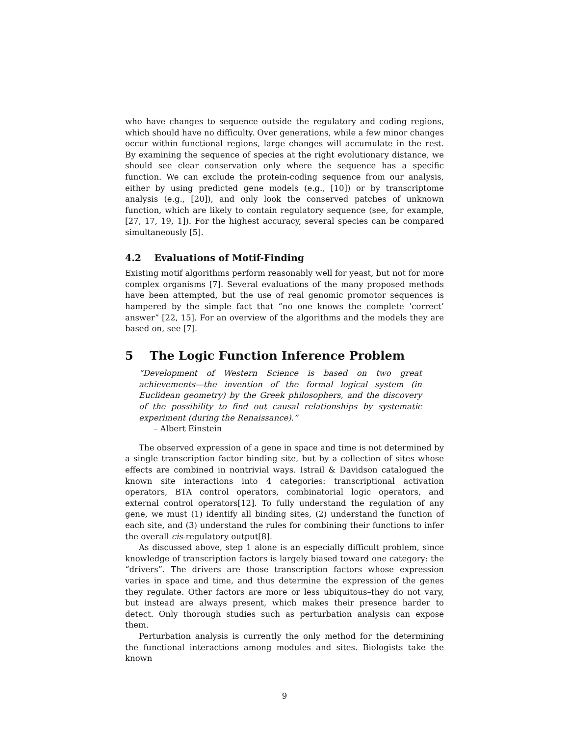who have changes to sequence outside the regulatory and coding regions, which should have no difficulty. Over generations, while a few minor changes occur within functional regions, large changes will accumulate in the rest. By examining the sequence of species at the right evolutionary distance, we should see clear conservation only where the sequence has a specific function. We can exclude the protein-coding sequence from our analysis, either by using predicted gene models (e.g., [10]) or by transcriptome analysis (e.g., [20]), and only look the conserved patches of unknown function, which are likely to contain regulatory sequence (see, for example, [27, 17, 19, 1]). For the highest accuracy, several species can be compared simultaneously [5].
4.2 Evaluations of Motif-Finding
Existing motif algorithms perform reasonably well for yeast, but not for more complex organisms [7]. Several evaluations of the many proposed methods have been attempted, but the use of real genomic promotor sequences is hampered by the simple fact that “no one knows the complete ’correct’ answer” [22, 15]. For an overview of the algorithms and the models they are based on, see [7].
5 The Logic Function Inference Problem
“Development of Western Science is based on two great achievements—the invention of the formal logical system (in Euclidean geometry) by the Greek philosophers, and the discovery of the possibility to find out causal relationships by systematic experiment (during the Renaissance).”
– Albert Einstein
The observed expression of a gene in space and time is not determined by a single transcription factor binding site, but by a collection of sites whose effects are combined in nontrivial ways. Istrail & Davidson catalogued the known site interactions into 4 categories: transcriptional activation operators, BTA control operators, combinatorial logic operators, and external control operators[12]. To fully understand the regulation of any gene, we must (1) identify all binding sites, (2) understand the function of each site, and (3) understand the rules for combining their functions to infer the overall cis-regulatory output[8].
As discussed above, step 1 alone is an especially difficult problem, since knowledge of transcription factors is largely biased toward one category: the “drivers”. The drivers are those transcription factors whose expression varies in space and time, and thus determine the expression of the genes they regulate. Other factors are more or less ubiquitous–they do not vary, but instead are always present, which makes their presence harder to detect. Only thorough studies such as perturbation analysis can expose them.
Perturbation analysis is currently the only method for the determining the functional interactions among modules and sites. Biologists take the known
9